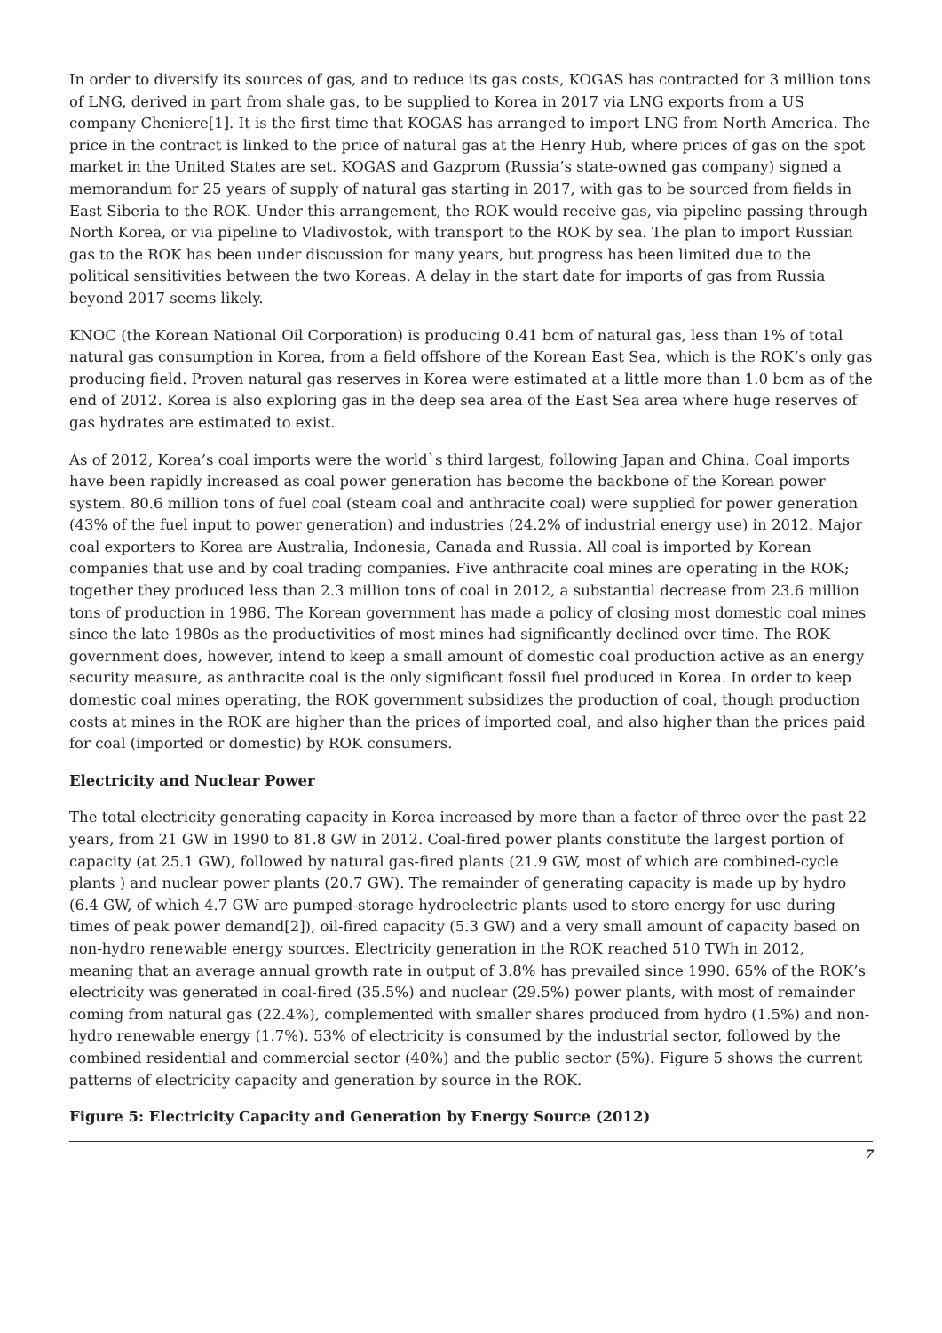In order to diversify its sources of gas, and to reduce its gas costs, KOGAS has contracted for 3 million tons of LNG, derived in part from shale gas, to be supplied to Korea in 2017 via LNG exports from a US company Cheniere[1]. It is the first time that KOGAS has arranged to import LNG from North America. The price in the contract is linked to the price of natural gas at the Henry Hub, where prices of gas on the spot market in the United States are set. KOGAS and Gazprom (Russia’s state-owned gas company) signed a memorandum for 25 years of supply of natural gas starting in 2017, with gas to be sourced from fields in East Siberia to the ROK. Under this arrangement, the ROK would receive gas, via pipeline passing through North Korea, or via pipeline to Vladivostok, with transport to the ROK by sea. The plan to import Russian gas to the ROK has been under discussion for many years, but progress has been limited due to the political sensitivities between the two Koreas. A delay in the start date for imports of gas from Russia beyond 2017 seems likely.
KNOC (the Korean National Oil Corporation) is producing 0.41 bcm of natural gas, less than 1% of total natural gas consumption in Korea, from a field offshore of the Korean East Sea, which is the ROK’s only gas producing field. Proven natural gas reserves in Korea were estimated at a little more than 1.0 bcm as of the end of 2012. Korea is also exploring gas in the deep sea area of the East Sea area where huge reserves of gas hydrates are estimated to exist.
As of 2012, Korea’s coal imports were the world`s third largest, following Japan and China. Coal imports have been rapidly increased as coal power generation has become the backbone of the Korean power system. 80.6 million tons of fuel coal (steam coal and anthracite coal) were supplied for power generation (43% of the fuel input to power generation) and industries (24.2% of industrial energy use) in 2012. Major coal exporters to Korea are Australia, Indonesia, Canada and Russia. All coal is imported by Korean companies that use and by coal trading companies. Five anthracite coal mines are operating in the ROK; together they produced less than 2.3 million tons of coal in 2012, a substantial decrease from 23.6 million tons of production in 1986. The Korean government has made a policy of closing most domestic coal mines since the late 1980s as the productivities of most mines had significantly declined over time. The ROK government does, however, intend to keep a small amount of domestic coal production active as an energy security measure, as anthracite coal is the only significant fossil fuel produced in Korea. In order to keep domestic coal mines operating, the ROK government subsidizes the production of coal, though production costs at mines in the ROK are higher than the prices of imported coal, and also higher than the prices paid for coal (imported or domestic) by ROK consumers.
Electricity and Nuclear Power
The total electricity generating capacity in Korea increased by more than a factor of three over the past 22 years, from 21 GW in 1990 to 81.8 GW in 2012. Coal-fired power plants constitute the largest portion of capacity (at 25.1 GW), followed by natural gas-fired plants (21.9 GW, most of which are combined-cycle plants ) and nuclear power plants (20.7 GW). The remainder of generating capacity is made up by hydro (6.4 GW, of which 4.7 GW are pumped-storage hydroelectric plants used to store energy for use during times of peak power demand[2]), oil-fired capacity (5.3 GW) and a very small amount of capacity based on non-hydro renewable energy sources. Electricity generation in the ROK reached 510 TWh in 2012, meaning that an average annual growth rate in output of 3.8% has prevailed since 1990. 65% of the ROK’s electricity was generated in coal-fired (35.5%) and nuclear (29.5%) power plants, with most of remainder coming from natural gas (22.4%), complemented with smaller shares produced from hydro (1.5%) and non-hydro renewable energy (1.7%). 53% of electricity is consumed by the industrial sector, followed by the combined residential and commercial sector (40%) and the public sector (5%). Figure 5 shows the current patterns of electricity capacity and generation by source in the ROK.
Figure 5: Electricity Capacity and Generation by Energy Source (2012)
7